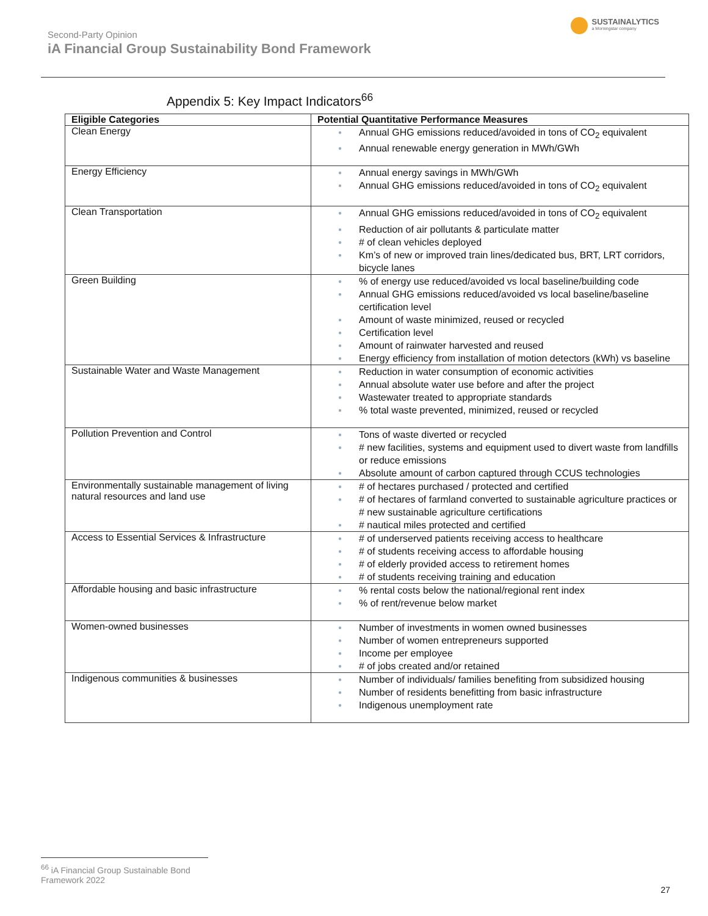Second-Party Opinion
iA Financial Group Sustainability Bond Framework
SUSTAINALYTICS
a Morningstar company
Appendix 5: Key Impact Indicators<sup>66</sup>
| Eligible Categories | Potential Quantitative Performance Measures |
| --- | --- |
| Clean Energy | ● Annual GHG emissions reduced/avoided in tons of CO<sub>2</sub> equivalent ● Annual renewable energy generation in MWh/GWh |
| Energy Efficiency | ● Annual energy savings in MWh/GWh ● Annual GHG emissions reduced/avoided in tons of CO<sub>2</sub> equivalent |
| Clean Transportation | ● Annual GHG emissions reduced/avoided in tons of CO<sub>2</sub> equivalent ● Reduction of air pollutants & particulate matter ● # of clean vehicles deployed ● Km’s of new or improved train lines/dedicated bus, BRT, LRT corridors, bicycle lanes |
| Green Building | ● % of energy use reduced/avoided vs local baseline/building code ● Annual GHG emissions reduced/avoided vs local baseline/baseline certification level ● Amount of waste minimized, reused or recycled ● Certification level ● Amount of rainwater harvested and reused ● Energy efficiency from installation of motion detectors (kWh) vs baseline |
| Sustainable Water and Waste Management | ● Reduction in water consumption of economic activities ● Annual absolute water use before and after the project ● Wastewater treated to appropriate standards ● % total waste prevented, minimized, reused or recycled |
| Pollution Prevention and Control | ● Tons of waste diverted or recycled ● # new facilities, systems and equipment used to divert waste from landfills or reduce emissions ● Absolute amount of carbon captured through CCUS technologies |
| Environmentally sustainable management of living natural resources and land use | ● # of hectares purchased / protected and certified ● # of hectares of farmland converted to sustainable agriculture practices or # new sustainable agriculture certifications ● # nautical miles protected and certified |
| Access to Essential Services & Infrastructure | ● # of underserved patients receiving access to healthcare ● # of students receiving access to affordable housing ● # of elderly provided access to retirement homes ● # of students receiving training and education |
| Affordable housing and basic infrastructure | ● % rental costs below the national/regional rent index ● % of rent/revenue below market |
| Women-owned businesses | ● Number of investments in women owned businesses ● Number of women entrepreneurs supported ● Income per employee ● # of jobs created and/or retained |
| Indigenous communities & businesses | ● Number of individuals/ families benefiting from subsidized housing ● Number of residents benefitting from basic infrastructure ● Indigenous unemployment rate |
<sup>66</sup> iA Financial Group Sustainable Bond Framework 2022
27